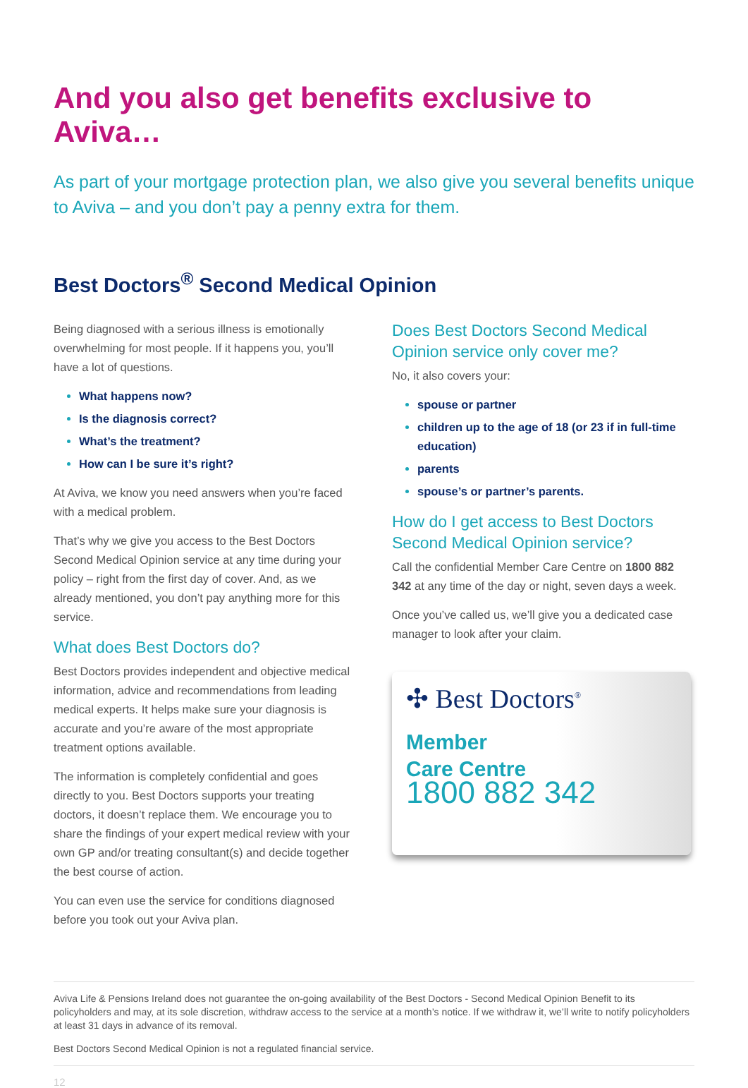And you also get benefits exclusive to Aviva…
As part of your mortgage protection plan, we also give you several benefits unique to Aviva – and you don’t pay a penny extra for them.
Best Doctors<sup>®</sup> Second Medical Opinion
Being diagnosed with a serious illness is emotionally overwhelming for most people. If it happens you, you’ll have a lot of questions.
What happens now?
Is the diagnosis correct?
What’s the treatment?
How can I be sure it’s right?
At Aviva, we know you need answers when you’re faced with a medical problem.
That’s why we give you access to the Best Doctors Second Medical Opinion service at any time during your policy – right from the first day of cover. And, as we already mentioned, you don’t pay anything more for this service.
What does Best Doctors do?
Best Doctors provides independent and objective medical information, advice and recommendations from leading medical experts. It helps make sure your diagnosis is accurate and you’re aware of the most appropriate treatment options available.
The information is completely confidential and goes directly to you. Best Doctors supports your treating doctors, it doesn’t replace them. We encourage you to share the findings of your expert medical review with your own GP and/or treating consultant(s) and decide together the best course of action.
You can even use the service for conditions diagnosed before you took out your Aviva plan.
Does Best Doctors Second Medical Opinion service only cover me?
No, it also covers your:
spouse or partner
children up to the age of 18 (or 23 if in full-time education)
parents
spouse’s or partner’s parents.
How do I get access to Best Doctors Second Medical Opinion service?
Call the confidential Member Care Centre on 1800 882 342 at any time of the day or night, seven days a week.
Once you’ve called us, we’ll give you a dedicated case manager to look after your claim.
✣ Best Doctors<sup>®</sup>
Member
Care Centre
1800 882 342
Aviva Life & Pensions Ireland does not guarantee the on-going availability of the Best Doctors - Second Medical Opinion Benefit to its policyholders and may, at its sole discretion, withdraw access to the service at a month’s notice. If we withdraw it, we’ll write to notify policyholders at least 31 days in advance of its removal.
Best Doctors Second Medical Opinion is not a regulated financial service.
12